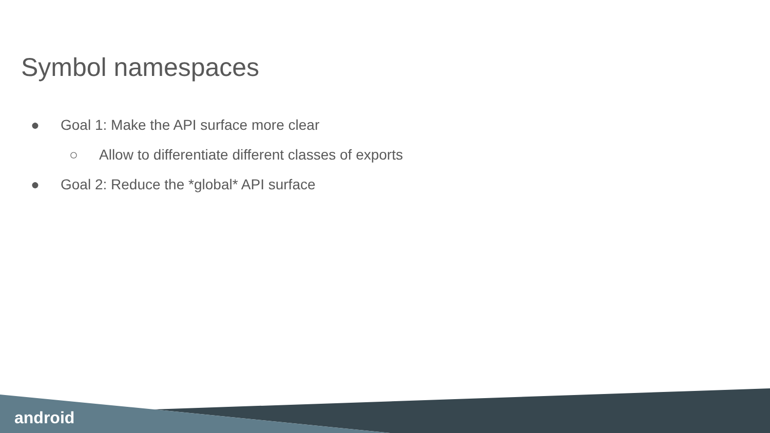Symbol namespaces
● Goal 1: Make the API surface more clear
○ Allow to differentiate different classes of exports
● Goal 2: Reduce the *global* API surface
android